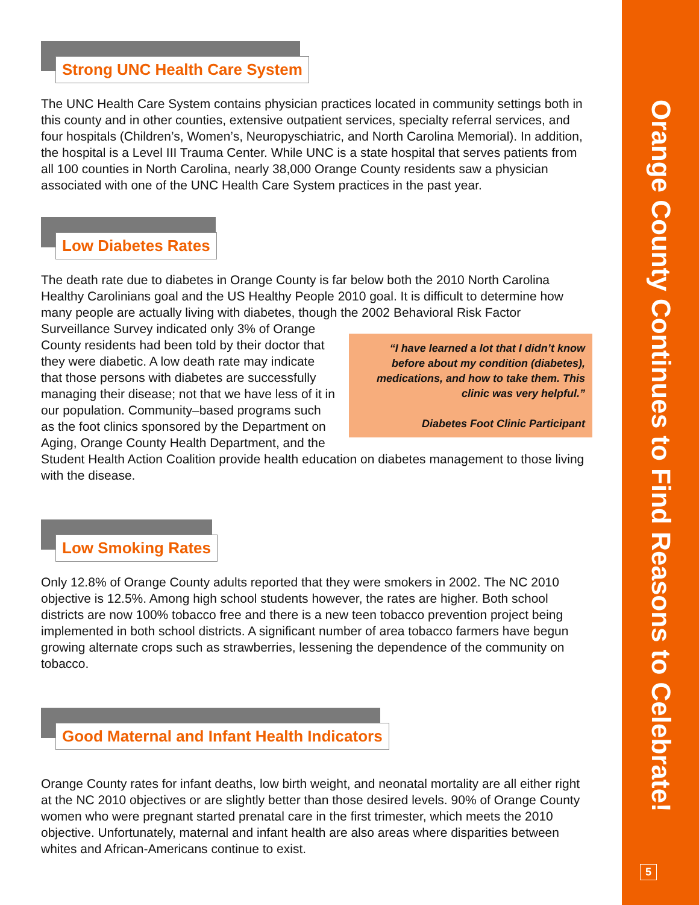Strong UNC Health Care System
The UNC Health Care System contains physician practices located in community settings both in this county and in other counties, extensive outpatient services, specialty referral services, and four hospitals (Children’s, Women’s, Neuropyschiatric, and North Carolina Memorial). In addition, the hospital is a Level III Trauma Center. While UNC is a state hospital that serves patients from all 100 counties in North Carolina, nearly 38,000 Orange County residents saw a physician associated with one of the UNC Health Care System practices in the past year.
Low Diabetes Rates
The death rate due to diabetes in Orange County is far below both the 2010 North Carolina Healthy Carolinians goal and the US Healthy People 2010 goal. It is difficult to determine how many people are actually living with diabetes, though the 2002 Behavioral Risk “I have learned a lot that I didn’t know before about my condition (diabetes), medications, and how to take them. This clinic was very helpful.”
Diabetes Foot Clinic Participant Factor Surveillance Survey indicated only 3% of Orange County residents had been told by their doctor that they were diabetic. A low death rate may indicate that those persons with diabetes are successfully managing their disease; not that we have less of it in our population. Community–based programs such as the foot clinics sponsored by the Department on Aging, Orange County Health Department, and the Student Health Action Coalition provide health education on diabetes management to those living with the disease.
Low Smoking Rates
Only 12.8% of Orange County adults reported that they were smokers in 2002. The NC 2010 objective is 12.5%. Among high school students however, the rates are higher. Both school districts are now 100% tobacco free and there is a new teen tobacco prevention project being implemented in both school districts. A significant number of area tobacco farmers have begun growing alternate crops such as strawberries, lessening the dependence of the community on tobacco.
Good Maternal and Infant Health Indicators
Orange County rates for infant deaths, low birth weight, and neonatal mortality are all either right at the NC 2010 objectives or are slightly better than those desired levels. 90% of Orange County women who were pregnant started prenatal care in the first trimester, which meets the 2010 objective. Unfortunately, maternal and infant health are also areas where disparities between whites and African-Americans continue to exist.
Orange County Continues to Find Reasons to Celebrate!
5